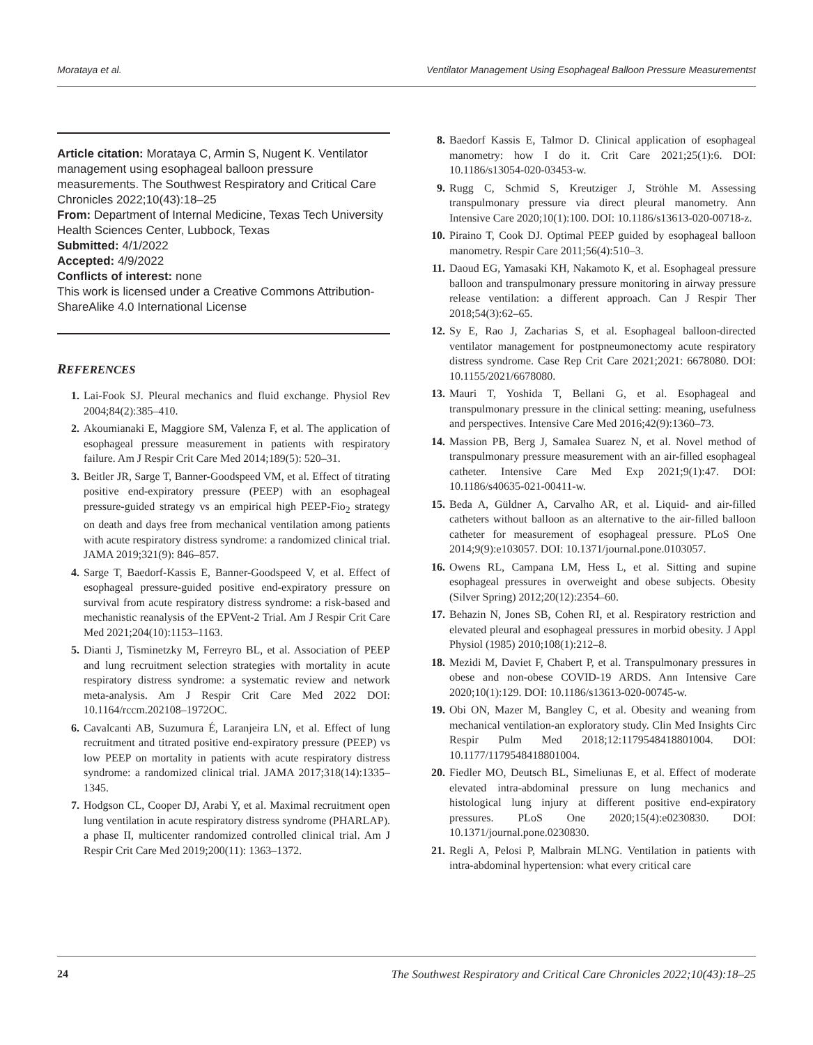Morataya et al. Ventilator Management Using Esophageal Balloon Pressure Measurementst
Article citation: Morataya C, Armin S, Nugent K. Ventilator management using esophageal balloon pressure measurements. The Southwest Respiratory and Critical Care Chronicles 2022;10(43):18–25
From: Department of Internal Medicine, Texas Tech University Health Sciences Center, Lubbock, Texas
Submitted: 4/1/2022
Accepted: 4/9/2022
Conflicts of interest: none
This work is licensed under a Creative Commons Attribution-ShareAlike 4.0 International License
REFERENCES
1. Lai-Fook SJ. Pleural mechanics and fluid exchange. Physiol Rev 2004;84(2):385–410.
2. Akoumianaki E, Maggiore SM, Valenza F, et al. The application of esophageal pressure measurement in patients with respiratory failure. Am J Respir Crit Care Med 2014;189(5): 520–31.
3. Beitler JR, Sarge T, Banner-Goodspeed VM, et al. Effect of titrating positive end-expiratory pressure (PEEP) with an esophageal pressure-guided strategy vs an empirical high PEEP-Fio<sub>2</sub> strategy on death and days free from mechanical ventilation among patients with acute respiratory distress syndrome: a randomized clinical trial. JAMA 2019;321(9): 846–857.
4. Sarge T, Baedorf-Kassis E, Banner-Goodspeed V, et al. Effect of esophageal pressure-guided positive end-expiratory pressure on survival from acute respiratory distress syndrome: a risk-based and mechanistic reanalysis of the EPVent-2 Trial. Am J Respir Crit Care Med 2021;204(10):1153–1163.
5. Dianti J, Tisminetzky M, Ferreyro BL, et al. Association of PEEP and lung recruitment selection strategies with mortality in acute respiratory distress syndrome: a systematic review and network meta-analysis. Am J Respir Crit Care Med 2022 DOI: 10.1164/rccm.202108–1972OC.
6. Cavalcanti AB, Suzumura É, Laranjeira LN, et al. Effect of lung recruitment and titrated positive end-expiratory pressure (PEEP) vs low PEEP on mortality in patients with acute respiratory distress syndrome: a randomized clinical trial. JAMA 2017;318(14):1335–1345.
7. Hodgson CL, Cooper DJ, Arabi Y, et al. Maximal recruitment open lung ventilation in acute respiratory distress syndrome (PHARLAP). a phase II, multicenter randomized controlled clinical trial. Am J Respir Crit Care Med 2019;200(11): 1363–1372.
8. Baedorf Kassis E, Talmor D. Clinical application of esophageal manometry: how I do it. Crit Care 2021;25(1):6. DOI: 10.1186/s13054-020-03453-w.
9. Rugg C, Schmid S, Kreutziger J, Ströhle M. Assessing transpulmonary pressure via direct pleural manometry. Ann Intensive Care 2020;10(1):100. DOI: 10.1186/s13613-020-00718-z.
10. Piraino T, Cook DJ. Optimal PEEP guided by esophageal balloon manometry. Respir Care 2011;56(4):510–3.
11. Daoud EG, Yamasaki KH, Nakamoto K, et al. Esophageal pressure balloon and transpulmonary pressure monitoring in airway pressure release ventilation: a different approach. Can J Respir Ther 2018;54(3):62–65.
12. Sy E, Rao J, Zacharias S, et al. Esophageal balloon-directed ventilator management for postpneumonectomy acute respiratory distress syndrome. Case Rep Crit Care 2021;2021: 6678080. DOI: 10.1155/2021/6678080.
13. Mauri T, Yoshida T, Bellani G, et al. Esophageal and transpulmonary pressure in the clinical setting: meaning, usefulness and perspectives. Intensive Care Med 2016;42(9):1360–73.
14. Massion PB, Berg J, Samalea Suarez N, et al. Novel method of transpulmonary pressure measurement with an air-filled esophageal catheter. Intensive Care Med Exp 2021;9(1):47. DOI: 10.1186/s40635-021-00411-w.
15. Beda A, Güldner A, Carvalho AR, et al. Liquid- and air-filled catheters without balloon as an alternative to the air-filled balloon catheter for measurement of esophageal pressure. PLoS One 2014;9(9):e103057. DOI: 10.1371/journal.pone.0103057.
16. Owens RL, Campana LM, Hess L, et al. Sitting and supine esophageal pressures in overweight and obese subjects. Obesity (Silver Spring) 2012;20(12):2354–60.
17. Behazin N, Jones SB, Cohen RI, et al. Respiratory restriction and elevated pleural and esophageal pressures in morbid obesity. J Appl Physiol (1985) 2010;108(1):212–8.
18. Mezidi M, Daviet F, Chabert P, et al. Transpulmonary pressures in obese and non-obese COVID-19 ARDS. Ann Intensive Care 2020;10(1):129. DOI: 10.1186/s13613-020-00745-w.
19. Obi ON, Mazer M, Bangley C, et al. Obesity and weaning from mechanical ventilation-an exploratory study. Clin Med Insights Circ Respir Pulm Med 2018;12:1179548418801004. DOI: 10.1177/1179548418801004.
20. Fiedler MO, Deutsch BL, Simeliunas E, et al. Effect of moderate elevated intra-abdominal pressure on lung mechanics and histological lung injury at different positive end-expiratory pressures. PLoS One 2020;15(4):e0230830. DOI: 10.1371/journal.pone.0230830.
21. Regli A, Pelosi P, Malbrain MLNG. Ventilation in patients with intra-abdominal hypertension: what every critical care
24 The Southwest Respiratory and Critical Care Chronicles 2022;10(43):18–25